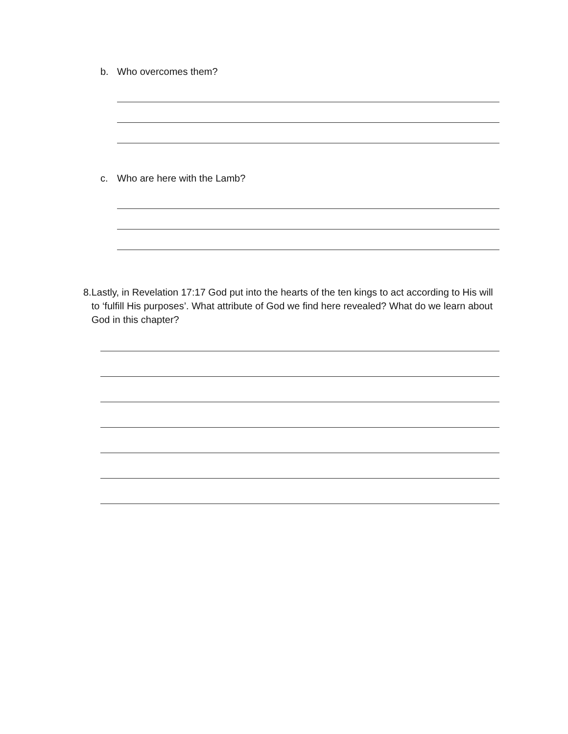b. Who overcomes them?
c. Who are here with the Lamb?
8. Lastly, in Revelation 17:17 God put into the hearts of the ten kings to act according to His will to ‘fulfill His purposes’. What attribute of God we find here revealed? What do we learn about God in this chapter?